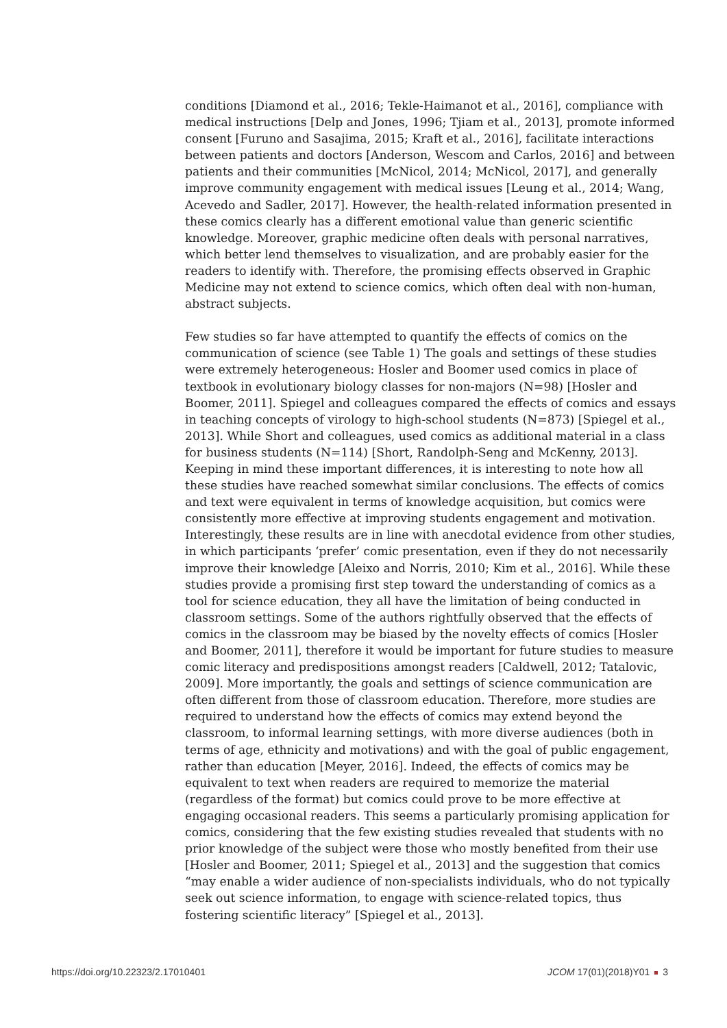conditions [Diamond et al., 2016; Tekle-Haimanot et al., 2016], compliance with medical instructions [Delp and Jones, 1996; Tjiam et al., 2013], promote informed consent [Furuno and Sasajima, 2015; Kraft et al., 2016], facilitate interactions between patients and doctors [Anderson, Wescom and Carlos, 2016] and between patients and their communities [McNicol, 2014; McNicol, 2017], and generally improve community engagement with medical issues [Leung et al., 2014; Wang, Acevedo and Sadler, 2017]. However, the health-related information presented in these comics clearly has a different emotional value than generic scientific knowledge. Moreover, graphic medicine often deals with personal narratives, which better lend themselves to visualization, and are probably easier for the readers to identify with. Therefore, the promising effects observed in Graphic Medicine may not extend to science comics, which often deal with non-human, abstract subjects.
Few studies so far have attempted to quantify the effects of comics on the communication of science (see Table 1) The goals and settings of these studies were extremely heterogeneous: Hosler and Boomer used comics in place of textbook in evolutionary biology classes for non-majors (N=98) [Hosler and Boomer, 2011]. Spiegel and colleagues compared the effects of comics and essays in teaching concepts of virology to high-school students (N=873) [Spiegel et al., 2013]. While Short and colleagues, used comics as additional material in a class for business students (N=114) [Short, Randolph-Seng and McKenny, 2013]. Keeping in mind these important differences, it is interesting to note how all these studies have reached somewhat similar conclusions. The effects of comics and text were equivalent in terms of knowledge acquisition, but comics were consistently more effective at improving students engagement and motivation. Interestingly, these results are in line with anecdotal evidence from other studies, in which participants ‘prefer’ comic presentation, even if they do not necessarily improve their knowledge [Aleixo and Norris, 2010; Kim et al., 2016]. While these studies provide a promising first step toward the understanding of comics as a tool for science education, they all have the limitation of being conducted in classroom settings. Some of the authors rightfully observed that the effects of comics in the classroom may be biased by the novelty effects of comics [Hosler and Boomer, 2011], therefore it would be important for future studies to measure comic literacy and predispositions amongst readers [Caldwell, 2012; Tatalovic, 2009]. More importantly, the goals and settings of science communication are often different from those of classroom education. Therefore, more studies are required to understand how the effects of comics may extend beyond the classroom, to informal learning settings, with more diverse audiences (both in terms of age, ethnicity and motivations) and with the goal of public engagement, rather than education [Meyer, 2016]. Indeed, the effects of comics may be equivalent to text when readers are required to memorize the material (regardless of the format) but comics could prove to be more effective at engaging occasional readers. This seems a particularly promising application for comics, considering that the few existing studies revealed that students with no prior knowledge of the subject were those who mostly benefited from their use [Hosler and Boomer, 2011; Spiegel et al., 2013] and the suggestion that comics “may enable a wider audience of non-specialists individuals, who do not typically seek out science information, to engage with science-related topics, thus fostering scientific literacy” [Spiegel et al., 2013].
https://doi.org/10.22323/2.17010401 JCOM 17(01)(2018)Y01 3